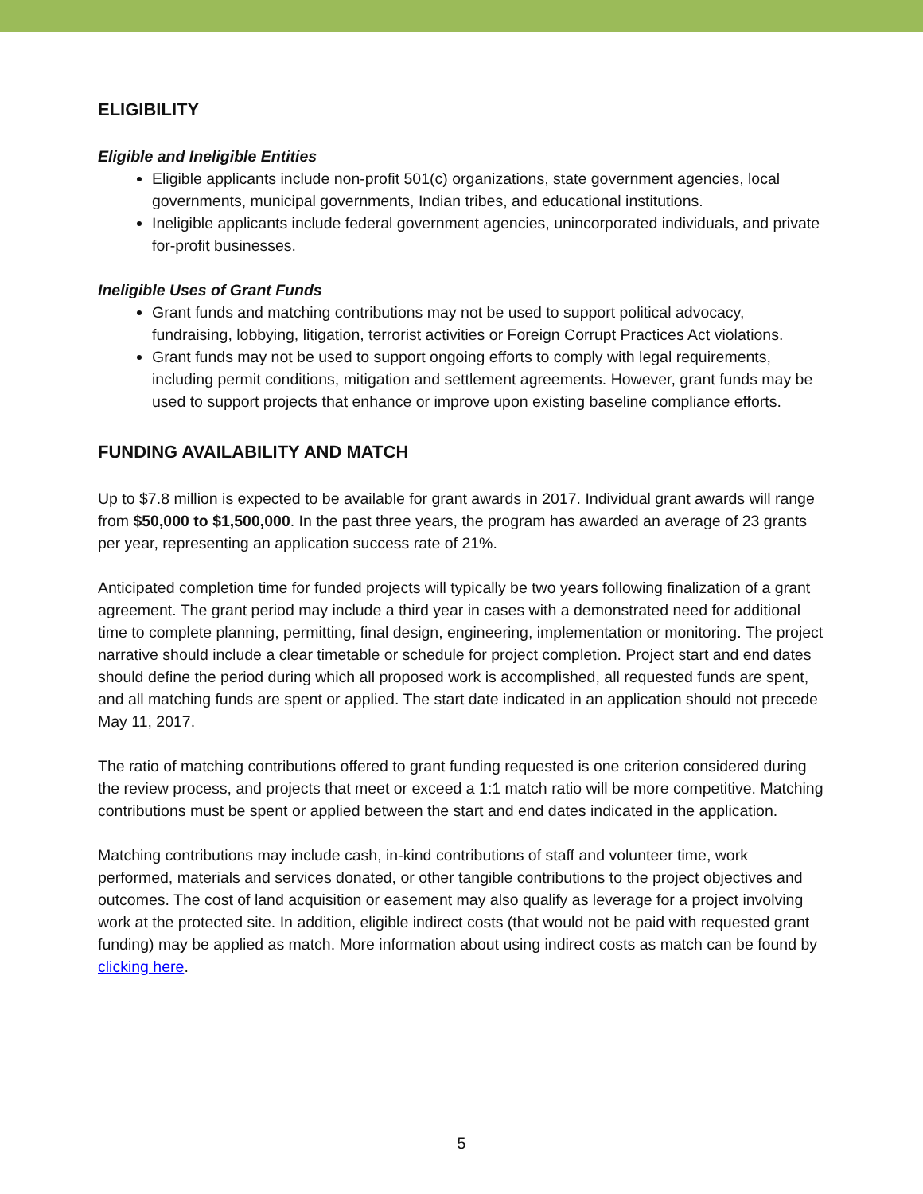ELIGIBILITY
Eligible and Ineligible Entities
Eligible applicants include non-profit 501(c) organizations, state government agencies, local governments, municipal governments, Indian tribes, and educational institutions.
Ineligible applicants include federal government agencies, unincorporated individuals, and private for-profit businesses.
Ineligible Uses of Grant Funds
Grant funds and matching contributions may not be used to support political advocacy, fundraising, lobbying, litigation, terrorist activities or Foreign Corrupt Practices Act violations.
Grant funds may not be used to support ongoing efforts to comply with legal requirements, including permit conditions, mitigation and settlement agreements. However, grant funds may be used to support projects that enhance or improve upon existing baseline compliance efforts.
FUNDING AVAILABILITY AND MATCH
Up to $7.8 million is expected to be available for grant awards in 2017. Individual grant awards will range from $50,000 to $1,500,000. In the past three years, the program has awarded an average of 23 grants per year, representing an application success rate of 21%.
Anticipated completion time for funded projects will typically be two years following finalization of a grant agreement. The grant period may include a third year in cases with a demonstrated need for additional time to complete planning, permitting, final design, engineering, implementation or monitoring. The project narrative should include a clear timetable or schedule for project completion. Project start and end dates should define the period during which all proposed work is accomplished, all requested funds are spent, and all matching funds are spent or applied. The start date indicated in an application should not precede May 11, 2017.
The ratio of matching contributions offered to grant funding requested is one criterion considered during the review process, and projects that meet or exceed a 1:1 match ratio will be more competitive. Matching contributions must be spent or applied between the start and end dates indicated in the application.
Matching contributions may include cash, in-kind contributions of staff and volunteer time, work performed, materials and services donated, or other tangible contributions to the project objectives and outcomes. The cost of land acquisition or easement may also qualify as leverage for a project involving work at the protected site. In addition, eligible indirect costs (that would not be paid with requested grant funding) may be applied as match. More information about using indirect costs as match can be found by clicking here.
5